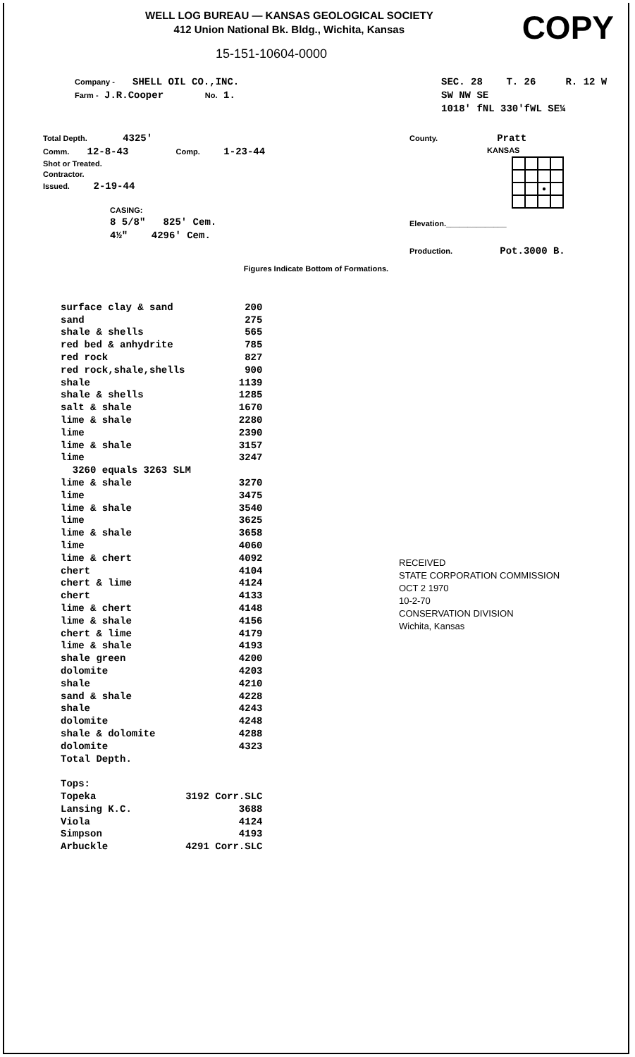WELL LOG BUREAU — KANSAS GEOLOGICAL SOCIETY
412 Union National Bk. Bldg., Wichita, Kansas
COPY
15-151-10604-0000
Company - SHELL OIL CO.,INC.
Farm - J.R.Cooper No. 1.
SEC. 28 T. 26 R. 12 W
SW NW SE
1018' fNL 330'fWL SE¼
Total Depth. 4325'
Comm. 12-8-43 Comp. 1-23-44
Shot or Treated.
Contractor.
Issued. 2-19-44
CASING:
8 5/8" 825' Cem.
4½" 4296' Cem.
County. Pratt
KANSAS
| | | ● | |
Elevation.______________
Production. Pot.3000 B.
Figures Indicate Bottom of Formations.
| surface clay & sand | 200 |
| sand | 275 |
| shale & shells | 565 |
| red bed & anhydrite | 785 |
| red rock | 827 |
| red rock,shale,shells | 900 |
| shale | 1139 |
| shale & shells | 1285 |
| salt & shale | 1670 |
| lime & shale | 2280 |
| lime | 2390 |
| lime & shale | 3157 |
| lime | 3247 |
| 3260 equals 3263 SLM | |
| lime & shale | 3270 |
| lime | 3475 |
| lime & shale | 3540 |
| lime | 3625 |
| lime & shale | 3658 |
| lime | 4060 |
| lime & chert | 4092 |
| chert | 4104 |
| chert & lime | 4124 |
| chert | 4133 |
| lime & chert | 4148 |
| lime & shale | 4156 |
| chert & lime | 4179 |
| lime & shale | 4193 |
| shale green | 4200 |
| dolomite | 4203 |
| shale | 4210 |
| sand & shale | 4228 |
| shale | 4243 |
| dolomite | 4248 |
| shale & dolomite | 4288 |
| dolomite | 4323 |
| Total Depth. | |
| Tops: | |
| Topeka | 3192 Corr.SLC |
| Lansing K.C. | 3688 |
| Viola | 4124 |
| Simpson | 4193 |
| Arbuckle | 4291 Corr.SLC |
RECEIVED
STATE CORPORATION COMMISSION
OCT 2 1970
10-2-70
CONSERVATION DIVISION
Wichita, Kansas